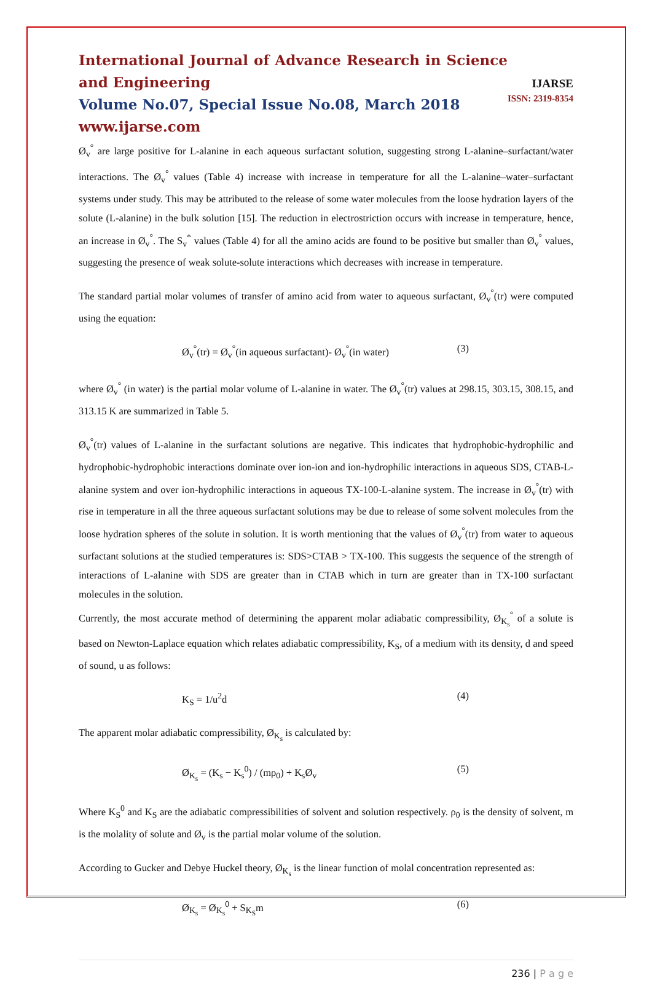IJARSE
ISSN: 2319-8354
International Journal of Advance Research in Science and Engineering
Volume No.07, Special Issue No.08, March 2018
www.ijarse.com
Ø<sub>v</sub><sup>°</sup> are large positive for L-alanine in each aqueous surfactant solution, suggesting strong L-alanine–surfactant/water interactions. The Ø<sub>v</sub><sup>°</sup> values (Table 4) increase with increase in temperature for all the L-alanine–water–surfactant systems under study. This may be attributed to the release of some water molecules from the loose hydration layers of the solute (L-alanine) in the bulk solution [15]. The reduction in electrostriction occurs with increase in temperature, hence, an increase in Ø<sub>v</sub><sup>°</sup>. The S<sub>v</sub><sup>*</sup> values (Table 4) for all the amino acids are found to be positive but smaller than Ø<sub>v</sub><sup>°</sup> values, suggesting the presence of weak solute-solute interactions which decreases with increase in temperature.
The standard partial molar volumes of transfer of amino acid from water to aqueous surfactant, Ø<sub>v</sub><sup>°</sup>(tr) were computed using the equation:
Ø<sub>v</sub><sup>°</sup>(tr) = Ø<sub>v</sub><sup>°</sup>(in aqueous surfactant)- Ø<sub>v</sub><sup>°</sup>(in water) (3)
where Ø<sub>v</sub><sup>°</sup> (in water) is the partial molar volume of L-alanine in water. The Ø<sub>v</sub><sup>°</sup>(tr) values at 298.15, 303.15, 308.15, and 313.15 K are summarized in Table 5.
Ø<sub>v</sub><sup>°</sup>(tr) values of L-alanine in the surfactant solutions are negative. This indicates that hydrophobic-hydrophilic and hydrophobic-hydrophobic interactions dominate over ion-ion and ion-hydrophilic interactions in aqueous SDS, CTAB-L-alanine system and over ion-hydrophilic interactions in aqueous TX-100-L-alanine system. The increase in Ø<sub>v</sub><sup>°</sup>(tr) with rise in temperature in all the three aqueous surfactant solutions may be due to release of some solvent molecules from the loose hydration spheres of the solute in solution. It is worth mentioning that the values of Ø<sub>v</sub><sup>°</sup>(tr) from water to aqueous surfactant solutions at the studied temperatures is: SDS>CTAB > TX-100. This suggests the sequence of the strength of interactions of L-alanine with SDS are greater than in CTAB which in turn are greater than in TX-100 surfactant molecules in the solution.
Currently, the most accurate method of determining the apparent molar adiabatic compressibility, Ø<sub>K<sub>s</sub></sub><sup>°</sup> of a solute is based on Newton-Laplace equation which relates adiabatic compressibility, K<sub>S</sub>, of a medium with its density, d and speed of sound, u as follows:
K<sub>S</sub> = 1/u<sup>2</sup>d (4)
The apparent molar adiabatic compressibility, Ø<sub>K<sub>s</sub></sub> is calculated by:
Ø<sub>K<sub>s</sub></sub> = (K<sub>s</sub> − K<sub>s</sub><sup>0</sup>) / (mρ<sub>0</sub>) + K<sub>s</sub>Ø<sub>v</sub> (5)
Where K<sub>S</sub><sup>0</sup> and K<sub>S</sub> are the adiabatic compressibilities of solvent and solution respectively. ρ<sub>0</sub> is the density of solvent, m is the molality of solute and Ø<sub>v</sub> is the partial molar volume of the solution.
According to Gucker and Debye Huckel theory, Ø<sub>K<sub>s</sub></sub> is the linear function of molal concentration represented as:
Ø<sub>K<sub>s</sub></sub> = Ø<sub>K<sub>s</sub></sub><sup>0</sup> + S<sub>K<sub>S</sub></sub>m (6)
236 | P a g e